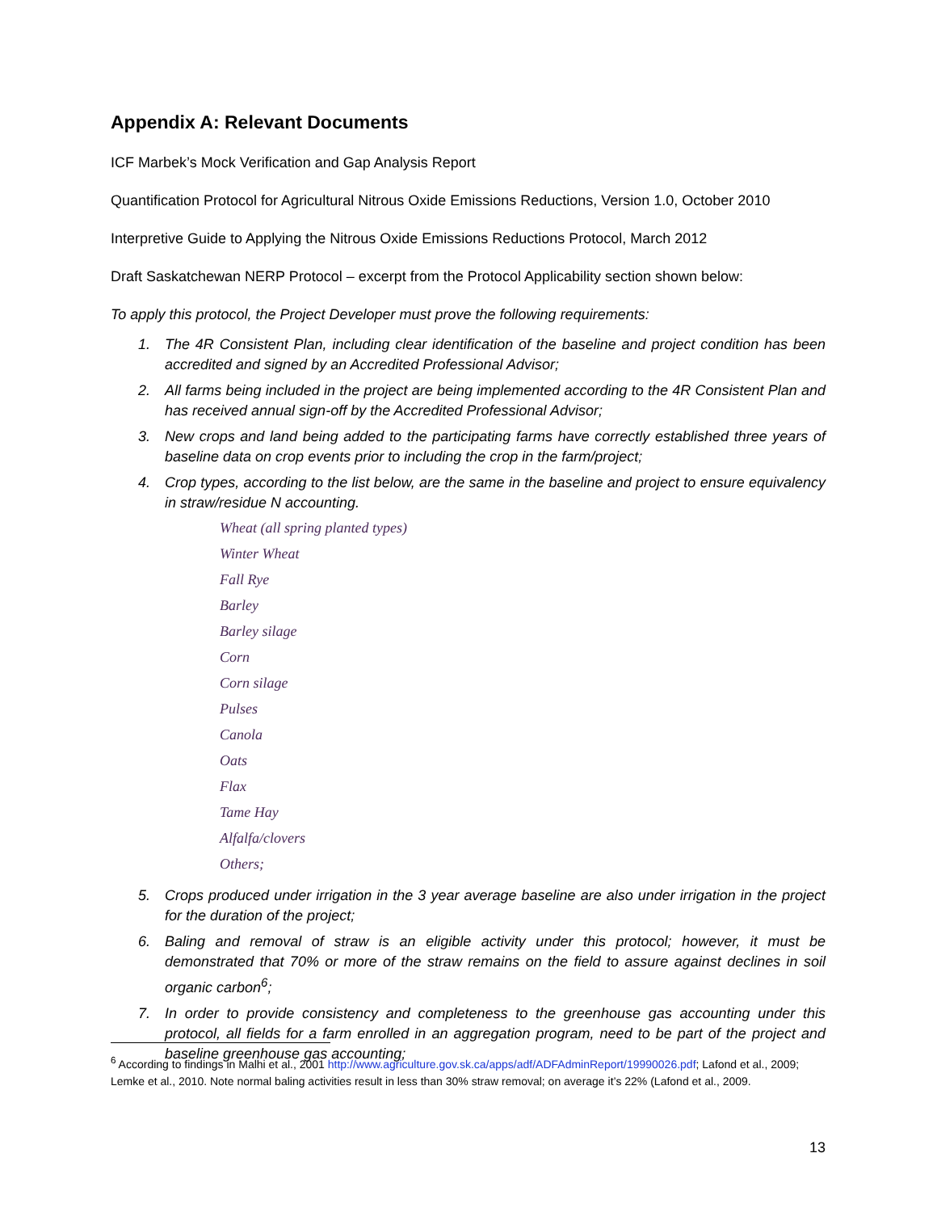Appendix A: Relevant Documents
ICF Marbek’s Mock Verification and Gap Analysis Report
Quantification Protocol for Agricultural Nitrous Oxide Emissions Reductions, Version 1.0, October 2010
Interpretive Guide to Applying the Nitrous Oxide Emissions Reductions Protocol, March 2012
Draft Saskatchewan NERP Protocol – excerpt from the Protocol Applicability section shown below:
To apply this protocol, the Project Developer must prove the following requirements:
1. The 4R Consistent Plan, including clear identification of the baseline and project condition has been accredited and signed by an Accredited Professional Advisor;
2. All farms being included in the project are being implemented according to the 4R Consistent Plan and has received annual sign-off by the Accredited Professional Advisor;
3. New crops and land being added to the participating farms have correctly established three years of baseline data on crop events prior to including the crop in the farm/project;
4. Crop types, according to the list below, are the same in the baseline and project to ensure equivalency in straw/residue N accounting.
Wheat (all spring planted types)
Winter Wheat
Fall Rye
Barley
Barley silage
Corn
Corn silage
Pulses
Canola
Oats
Flax
Tame Hay
Alfalfa/clovers
Others;
5. Crops produced under irrigation in the 3 year average baseline are also under irrigation in the project for the duration of the project;
6. Baling and removal of straw is an eligible activity under this protocol; however, it must be demonstrated that 70% or more of the straw remains on the field to assure against declines in soil organic carbon<sup>6</sup>;
7. In order to provide consistency and completeness to the greenhouse gas accounting under this protocol, all fields for a farm enrolled in an aggregation program, need to be part of the project and baseline greenhouse gas accounting;
<sup>6</sup> According to findings in Malhi et al., 2001 http://www.agriculture.gov.sk.ca/apps/adf/ADFAdminReport/19990026.pdf; Lafond et al., 2009; Lemke et al., 2010. Note normal baling activities result in less than 30% straw removal; on average it’s 22% (Lafond et al., 2009.
13